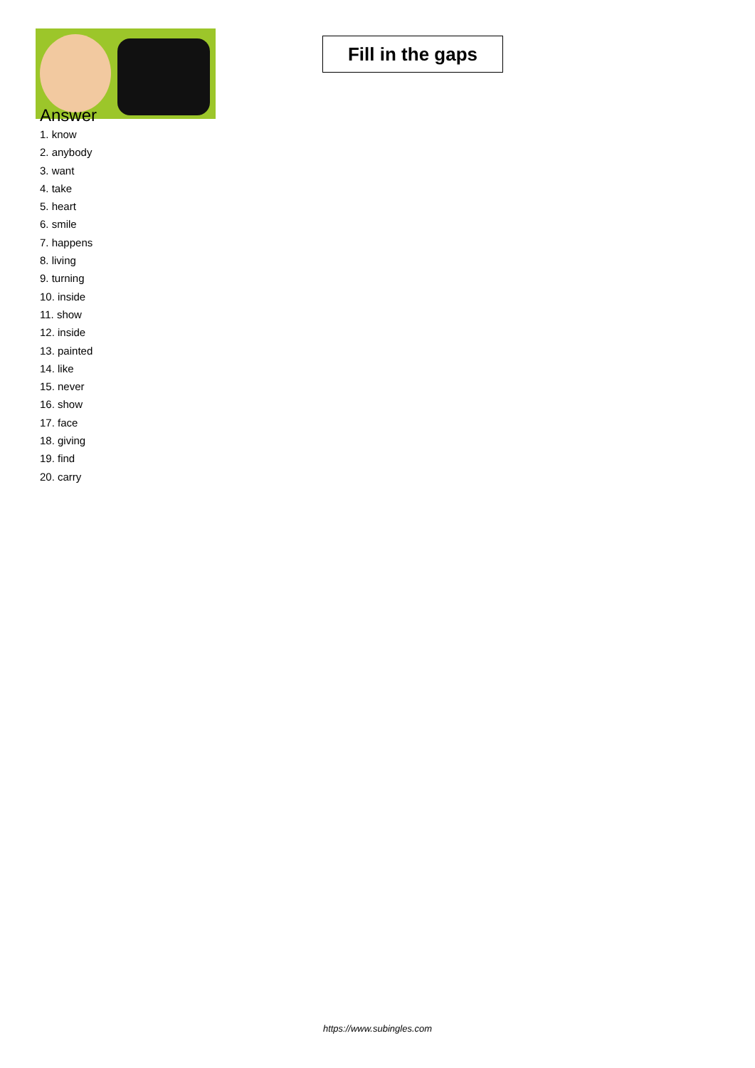Fill in the gaps
Answer
1. know
2. anybody
3. want
4. take
5. heart
6. smile
7. happens
8. living
9. turning
10. inside
11. show
12. inside
13. painted
14. like
15. never
16. show
17. face
18. giving
19. find
20. carry
https://www.subingles.com